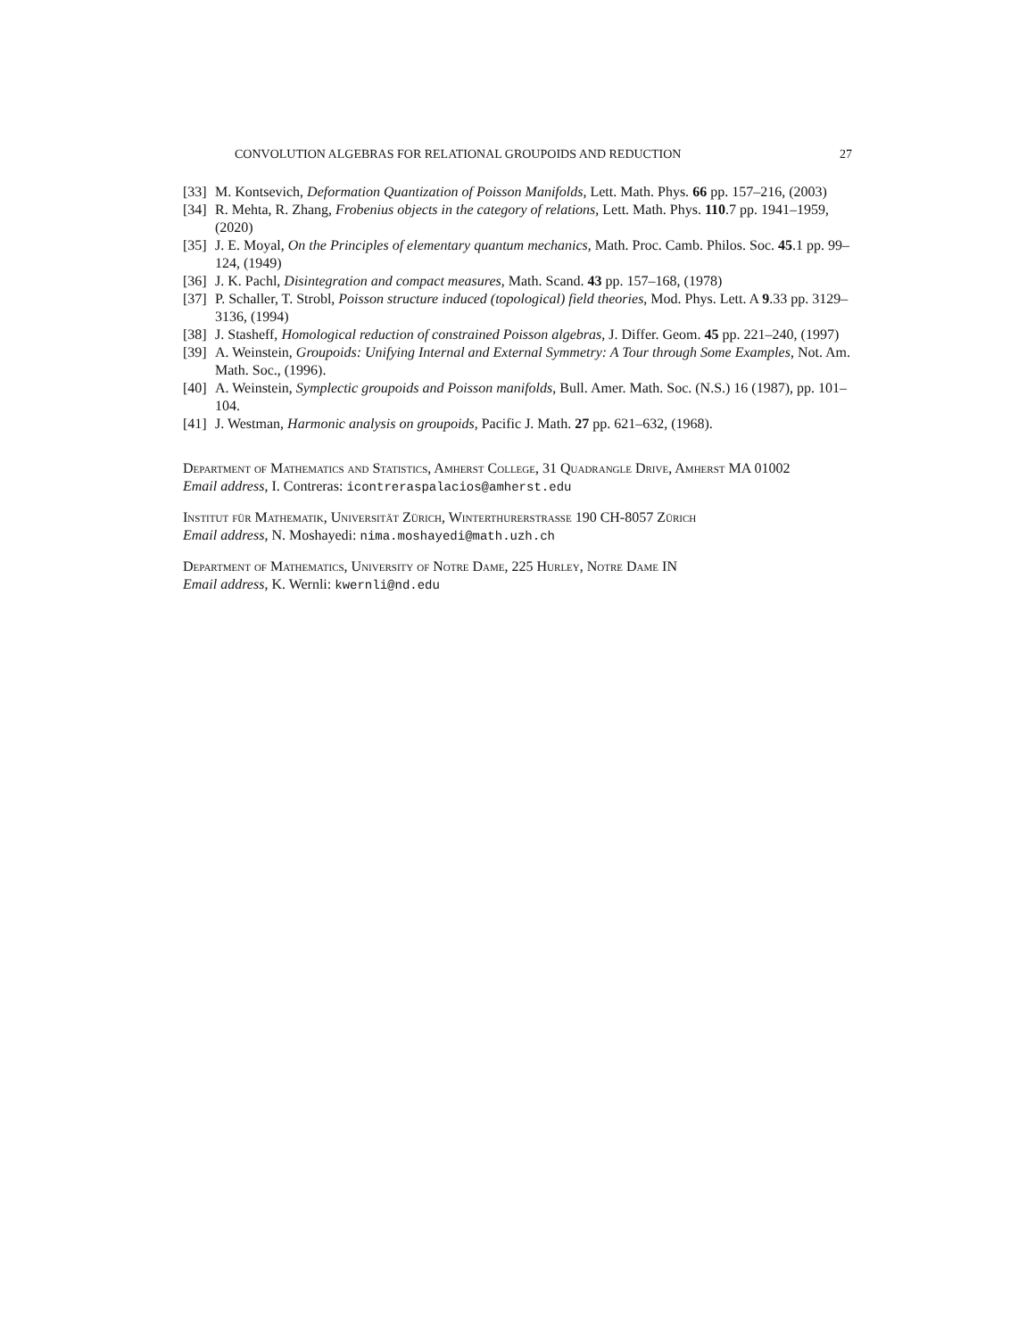CONVOLUTION ALGEBRAS FOR RELATIONAL GROUPOIDS AND REDUCTION 27
[33] M. Kontsevich, Deformation Quantization of Poisson Manifolds, Lett. Math. Phys. 66 pp. 157–216, (2003)
[34] R. Mehta, R. Zhang, Frobenius objects in the category of relations, Lett. Math. Phys. 110.7 pp. 1941–1959, (2020)
[35] J. E. Moyal, On the Principles of elementary quantum mechanics, Math. Proc. Camb. Philos. Soc. 45.1 pp. 99–124, (1949)
[36] J. K. Pachl, Disintegration and compact measures, Math. Scand. 43 pp. 157–168, (1978)
[37] P. Schaller, T. Strobl, Poisson structure induced (topological) field theories, Mod. Phys. Lett. A 9.33 pp. 3129–3136, (1994)
[38] J. Stasheff, Homological reduction of constrained Poisson algebras, J. Differ. Geom. 45 pp. 221–240, (1997)
[39] A. Weinstein, Groupoids: Unifying Internal and External Symmetry: A Tour through Some Examples, Not. Am. Math. Soc., (1996).
[40] A. Weinstein, Symplectic groupoids and Poisson manifolds, Bull. Amer. Math. Soc. (N.S.) 16 (1987), pp. 101–104.
[41] J. Westman, Harmonic analysis on groupoids, Pacific J. Math. 27 pp. 621–632, (1968).
Department of Mathematics and Statistics, Amherst College, 31 Quadrangle Drive, Amherst MA 01002
Email address, I. Contreras: icontreraspalacios@amherst.edu
Institut für Mathematik, Universität Zürich, Winterthurerstrasse 190 CH-8057 Zürich
Email address, N. Moshayedi: nima.moshayedi@math.uzh.ch
Department of Mathematics, University of Notre Dame, 225 Hurley, Notre Dame IN
Email address, K. Wernli: kwernli@nd.edu